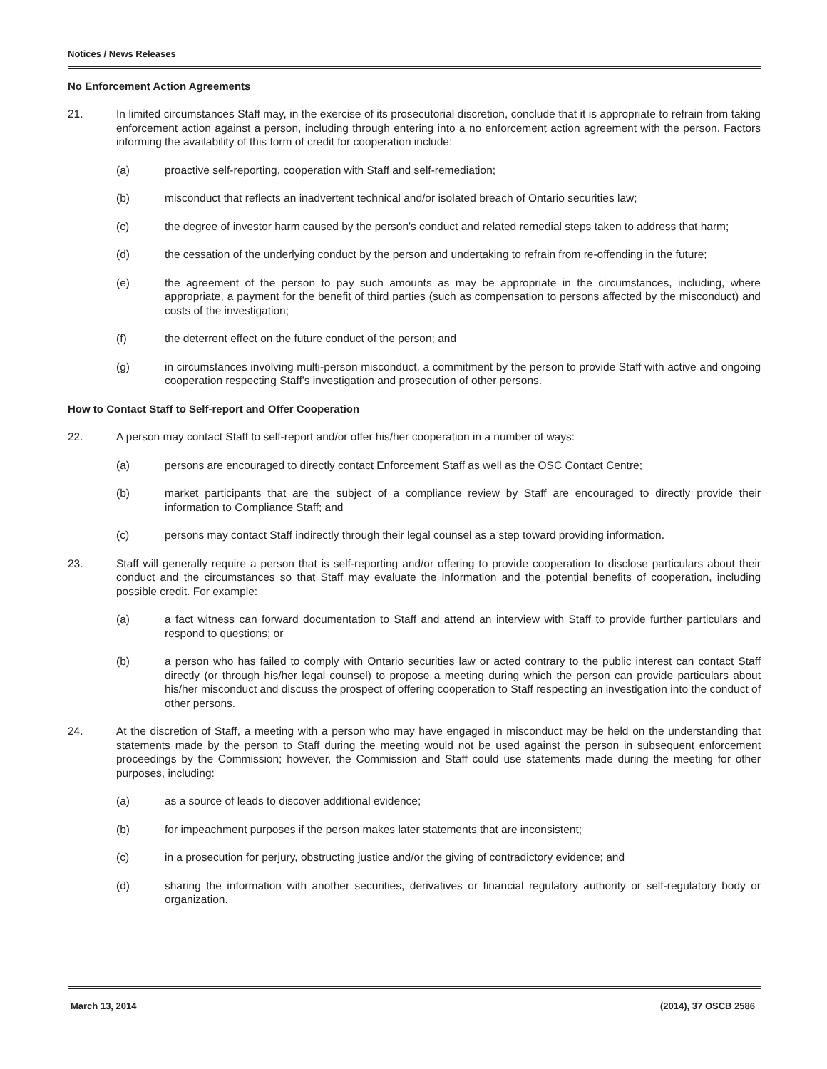Notices / News Releases
No Enforcement Action Agreements
21. In limited circumstances Staff may, in the exercise of its prosecutorial discretion, conclude that it is appropriate to refrain from taking enforcement action against a person, including through entering into a no enforcement action agreement with the person. Factors informing the availability of this form of credit for cooperation include:
(a) proactive self-reporting, cooperation with Staff and self-remediation;
(b) misconduct that reflects an inadvertent technical and/or isolated breach of Ontario securities law;
(c) the degree of investor harm caused by the person's conduct and related remedial steps taken to address that harm;
(d) the cessation of the underlying conduct by the person and undertaking to refrain from re-offending in the future;
(e) the agreement of the person to pay such amounts as may be appropriate in the circumstances, including, where appropriate, a payment for the benefit of third parties (such as compensation to persons affected by the misconduct) and costs of the investigation;
(f) the deterrent effect on the future conduct of the person; and
(g) in circumstances involving multi-person misconduct, a commitment by the person to provide Staff with active and ongoing cooperation respecting Staff's investigation and prosecution of other persons.
How to Contact Staff to Self-report and Offer Cooperation
22. A person may contact Staff to self-report and/or offer his/her cooperation in a number of ways:
(a) persons are encouraged to directly contact Enforcement Staff as well as the OSC Contact Centre;
(b) market participants that are the subject of a compliance review by Staff are encouraged to directly provide their information to Compliance Staff; and
(c) persons may contact Staff indirectly through their legal counsel as a step toward providing information.
23. Staff will generally require a person that is self-reporting and/or offering to provide cooperation to disclose particulars about their conduct and the circumstances so that Staff may evaluate the information and the potential benefits of cooperation, including possible credit. For example:
(a) a fact witness can forward documentation to Staff and attend an interview with Staff to provide further particulars and respond to questions; or
(b) a person who has failed to comply with Ontario securities law or acted contrary to the public interest can contact Staff directly (or through his/her legal counsel) to propose a meeting during which the person can provide particulars about his/her misconduct and discuss the prospect of offering cooperation to Staff respecting an investigation into the conduct of other persons.
24. At the discretion of Staff, a meeting with a person who may have engaged in misconduct may be held on the understanding that statements made by the person to Staff during the meeting would not be used against the person in subsequent enforcement proceedings by the Commission; however, the Commission and Staff could use statements made during the meeting for other purposes, including:
(a) as a source of leads to discover additional evidence;
(b) for impeachment purposes if the person makes later statements that are inconsistent;
(c) in a prosecution for perjury, obstructing justice and/or the giving of contradictory evidence; and
(d) sharing the information with another securities, derivatives or financial regulatory authority or self-regulatory body or organization.
March 13, 2014 (2014), 37 OSCB 2586